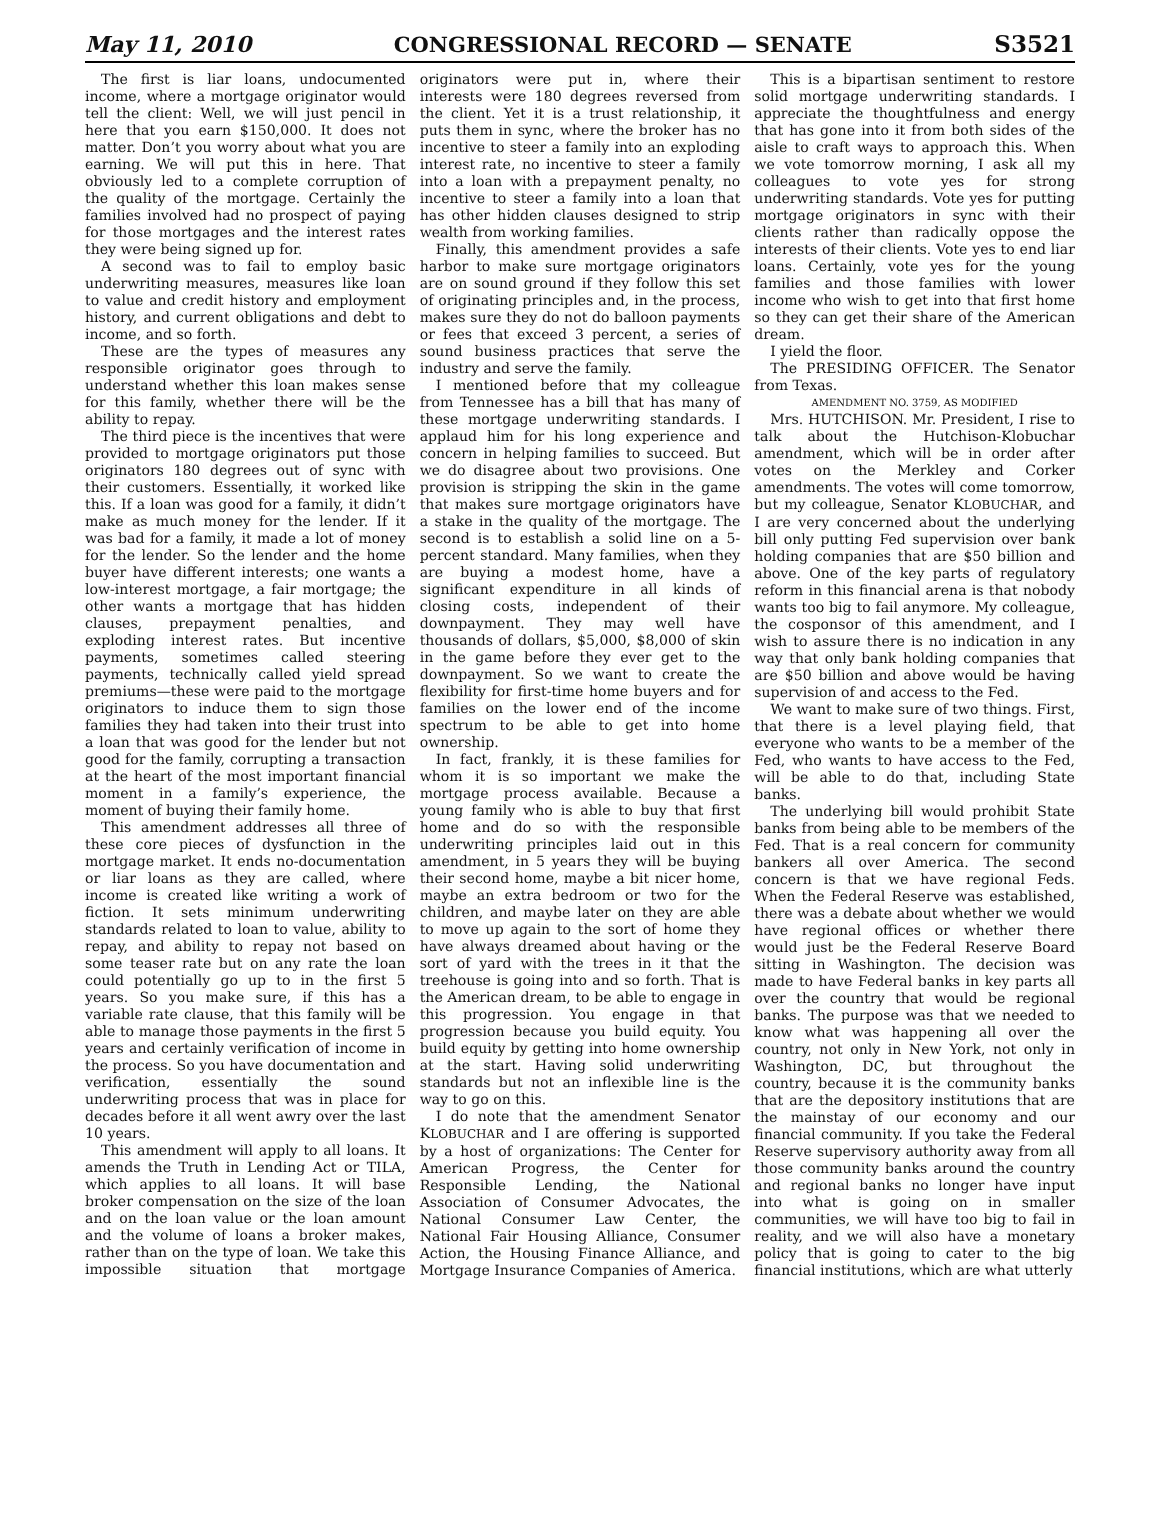May 11, 2010 CONGRESSIONAL RECORD — SENATE S3521
The first is liar loans, undocumented income, where a mortgage originator would tell the client: Well, we will just pencil in here that you earn $150,000. It does not matter. Don’t you worry about what you are earning. We will put this in here. That obviously led to a complete corruption of the quality of the mortgage. Certainly the families involved had no prospect of paying for those mortgages and the interest rates they were being signed up for.
A second was to fail to employ basic underwriting measures, measures like loan to value and credit history and employment history, and current obligations and debt to income, and so forth.
These are the types of measures any responsible originator goes through to understand whether this loan makes sense for this family, whether there will be the ability to repay.
The third piece is the incentives that were provided to mortgage originators put those originators 180 degrees out of sync with their customers. Essentially, it worked like this. If a loan was good for a family, it didn’t make as much money for the lender. If it was bad for a family, it made a lot of money for the lender. So the lender and the home buyer have different interests; one wants a low-interest mortgage, a fair mortgage; the other wants a mortgage that has hidden clauses, prepayment penalties, and exploding interest rates. But incentive payments, sometimes called steering payments, technically called yield spread premiums—these were paid to the mortgage originators to induce them to sign those families they had taken into their trust into a loan that was good for the lender but not good for the family, corrupting a transaction at the heart of the most important financial moment in a family’s experience, the moment of buying their family home.
This amendment addresses all three of these core pieces of dysfunction in the mortgage market. It ends no-documentation or liar loans as they are called, where income is created like writing a work of fiction. It sets minimum underwriting standards related to loan to value, ability to repay, and ability to repay not based on some teaser rate but on any rate the loan could potentially go up to in the first 5 years. So you make sure, if this has a variable rate clause, that this family will be able to manage those payments in the first 5 years and certainly verification of income in the process. So you have documentation and verification, essentially the sound underwriting process that was in place for decades before it all went awry over the last 10 years.
This amendment will apply to all loans. It amends the Truth in Lending Act or TILA, which applies to all loans. It will base broker compensation on the size of the loan and on the loan value or the loan amount and the volume of loans a broker makes, rather than on the type of loan. We take this impossible situation that mortgage originators were put in, where their interests were 180 degrees reversed from the client. Yet it is a trust relationship, it puts them in sync, where the broker has no incentive to steer a family into an exploding interest rate, no incentive to steer a family into a loan with a prepayment penalty, no incentive to steer a family into a loan that has other hidden clauses designed to strip wealth from working families.
Finally, this amendment provides a safe harbor to make sure mortgage originators are on sound ground if they follow this set of originating principles and, in the process, makes sure they do not do balloon payments or fees that exceed 3 percent, a series of sound business practices that serve the industry and serve the family.
I mentioned before that my colleague from Tennessee has a bill that has many of these mortgage underwriting standards. I applaud him for his long experience and concern in helping families to succeed. But we do disagree about two provisions. One provision is stripping the skin in the game that makes sure mortgage originators have a stake in the quality of the mortgage. The second is to establish a solid line on a 5-percent standard. Many families, when they are buying a modest home, have a significant expenditure in all kinds of closing costs, independent of their downpayment. They may well have thousands of dollars, $5,000, $8,000 of skin in the game before they ever get to the downpayment. So we want to create the flexibility for first-time home buyers and for families on the lower end of the income spectrum to be able to get into home ownership.
In fact, frankly, it is these families for whom it is so important we make the mortgage process available. Because a young family who is able to buy that first home and do so with the responsible underwriting principles laid out in this amendment, in 5 years they will be buying their second home, maybe a bit nicer home, maybe an extra bedroom or two for the children, and maybe later on they are able to move up again to the sort of home they have always dreamed about having or the sort of yard with the trees in it that the treehouse is going into and so forth. That is the American dream, to be able to engage in this progression. You engage in that progression because you build equity. You build equity by getting into home ownership at the start. Having solid underwriting standards but not an inflexible line is the way to go on this.
I do note that the amendment Senator KLOBUCHAR and I are offering is supported by a host of organizations: The Center for American Progress, the Center for Responsible Lending, the National Association of Consumer Advocates, the National Consumer Law Center, the National Fair Housing Alliance, Consumer Action, the Housing Finance Alliance, and Mortgage Insurance Companies of America.
This is a bipartisan sentiment to restore solid mortgage underwriting standards. I appreciate the thoughtfulness and energy that has gone into it from both sides of the aisle to craft ways to approach this. When we vote tomorrow morning, I ask all my colleagues to vote yes for strong underwriting standards. Vote yes for putting mortgage originators in sync with their clients rather than radically oppose the interests of their clients. Vote yes to end liar loans. Certainly, vote yes for the young families and those families with lower income who wish to get into that first home so they can get their share of the American dream.
I yield the floor.
The PRESIDING OFFICER. The Senator from Texas.
AMENDMENT NO. 3759, AS MODIFIED
Mrs. HUTCHISON. Mr. President, I rise to talk about the Hutchison-Klobuchar amendment, which will be in order after votes on the Merkley and Corker amendments. The votes will come tomorrow, but my colleague, Senator KLOBUCHAR, and I are very concerned about the underlying bill only putting Fed supervision over bank holding companies that are $50 billion and above. One of the key parts of regulatory reform in this financial arena is that nobody wants too big to fail anymore. My colleague, the cosponsor of this amendment, and I wish to assure there is no indication in any way that only bank holding companies that are $50 billion and above would be having supervision of and access to the Fed.
We want to make sure of two things. First, that there is a level playing field, that everyone who wants to be a member of the Fed, who wants to have access to the Fed, will be able to do that, including State banks.
The underlying bill would prohibit State banks from being able to be members of the Fed. That is a real concern for community bankers all over America. The second concern is that we have regional Feds. When the Federal Reserve was established, there was a debate about whether we would have regional offices or whether there would just be the Federal Reserve Board sitting in Washington. The decision was made to have Federal banks in key parts all over the country that would be regional banks. The purpose was that we needed to know what was happening all over the country, not only in New York, not only in Washington, DC, but throughout the country, because it is the community banks that are the depository institutions that are the mainstay of our economy and our financial community. If you take the Federal Reserve supervisory authority away from all those community banks around the country and regional banks no longer have input into what is going on in smaller communities, we will have too big to fail in reality, and we will also have a monetary policy that is going to cater to the big financial institutions, which are what utterly